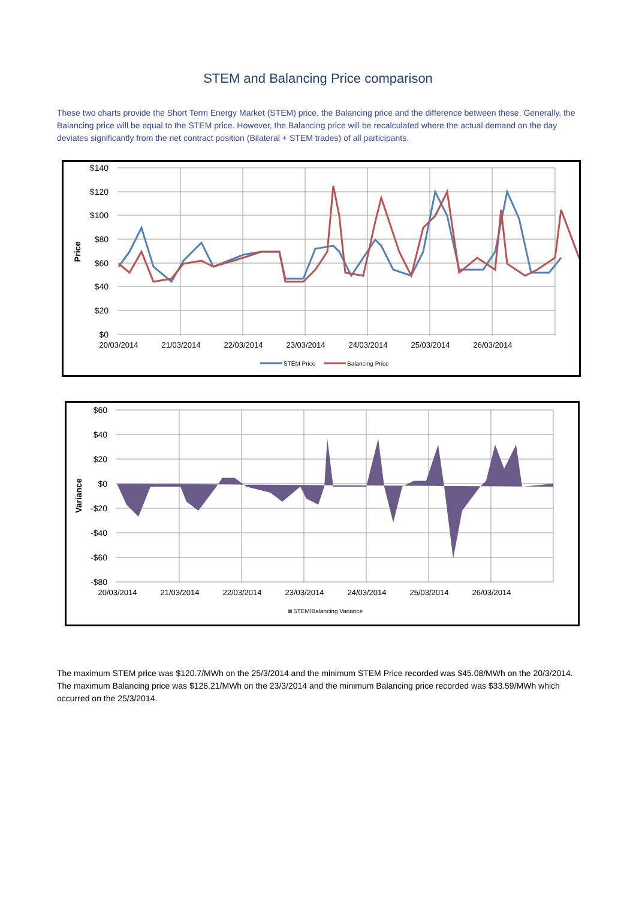STEM and Balancing Price comparison
These two charts provide the Short Term Energy Market (STEM) price, the Balancing price and the difference between these. Generally, the Balancing price will be equal to the STEM price. However, the Balancing price will be recalculated where the actual demand on the day deviates significantly from the net contract position (Bilateral + STEM trades) of all participants.
$140
$120
$100
$80
$60
$40
$20
$0
20/03/2014
21/03/2014
22/03/2014
23/03/2014
24/03/2014
25/03/2014
26/03/2014
Price
STEM Price
Balancing Price
$60
$40
$20
$0
-$20
-$40
-$60
-$80
20/03/2014
21/03/2014
22/03/2014
23/03/2014
24/03/2014
25/03/2014
26/03/2014
Variance
STEM/Balancing Variance
The maximum STEM price was $120.7/MWh on the 25/3/2014 and the minimum STEM Price recorded was $45.08/MWh on the 20/3/2014. The maximum Balancing price was $126.21/MWh on the 23/3/2014 and the minimum Balancing price recorded was $33.59/MWh which occurred on the 25/3/2014.